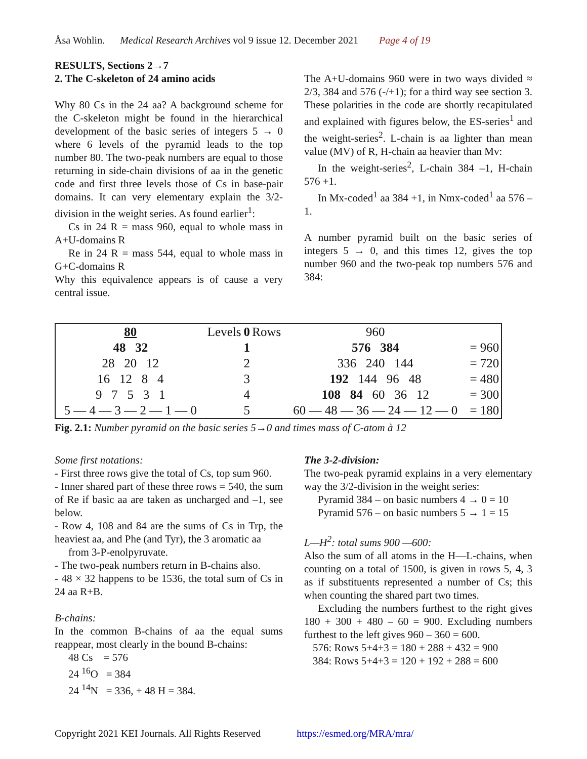Åsa Wohlin. Medical Research Archives vol 9 issue 12. December 2021 Page 4 of 19
RESULTS, Sections 2→7
2. The C-skeleton of 24 amino acids
Why 80 Cs in the 24 aa? A background scheme for the C-skeleton might be found in the hierarchical development of the basic series of integers 5 → 0 where 6 levels of the pyramid leads to the top number 80. The two-peak numbers are equal to those returning in side-chain divisions of aa in the genetic code and first three levels those of Cs in base-pair domains. It can very elementary explain the 3/2-division in the weight series. As found earlier<sup>1</sup>:
Cs in 24 R = mass 960, equal to whole mass in A+U-domains R
Re in 24 R = mass 544, equal to whole mass in G+C-domains R
Why this equivalence appears is of cause a very central issue.
The A+U-domains 960 were in two ways divided ≈ 2/3, 384 and 576 (-/+1); for a third way see section 3. These polarities in the code are shortly recapitulated and explained with figures below, the ES-series<sup>1</sup> and the weight-series<sup>2</sup>. L-chain is aa lighter than mean value (MV) of R, H-chain aa heavier than Mv:
In the weight-series<sup>2</sup>, L-chain 384 –1, H-chain 576 +1.
In Mx-coded<sup>1</sup> aa 384 +1, in Nmx-coded<sup>1</sup> aa 576 –1.
A number pyramid built on the basic series of integers 5 → 0, and this times 12, gives the top number 960 and the two-peak top numbers 576 and 384:
| 80 | Levels | 0 | Rows | 960 | |
| 48 32 | | 1 | | 576 384 | = 960 |
| 28 20 12 | | 2 | | 336 240 144 | = 720 |
| 16 12 8 4 | | 3 | | 192 144 96 48 | = 480 |
| 9 7 5 3 1 | | 4 | | 108 84 60 36 12 | = 300 |
| 5 — 4 — 3 — 2 — 1 — 0 | | 5 | | 60 — 48 — 36 — 24 — 12 — 0 | = 180 |
Fig. 2.1: Number pyramid on the basic series 5→0 and times mass of C-atom à 12
Some first notations:
- First three rows give the total of Cs, top sum 960.
- Inner shared part of these three rows = 540, the sum of Re if basic aa are taken as uncharged and –1, see below.
- Row 4, 108 and 84 are the sums of Cs in Trp, the heaviest aa, and Phe (and Tyr), the 3 aromatic aa
from 3-P-enolpyruvate.
- The two-peak numbers return in B-chains also.
- 48 × 32 happens to be 1536, the total sum of Cs in 24 aa R+B.
B-chains:
In the common B-chains of aa the equal sums reappear, most clearly in the bound B-chains:
48 Cs = 576
24 <sup>16</sup>O = 384
24 <sup>14</sup>N = 336, + 48 H = 384.
The 3-2-division:
The two-peak pyramid explains in a very elementary way the 3/2-division in the weight series:
Pyramid 384 – on basic numbers 4 → 0 = 10
Pyramid 576 – on basic numbers 5 → 1 = 15
L—H<sup>2</sup>: total sums 900 —600:
Also the sum of all atoms in the H—L-chains, when counting on a total of 1500, is given in rows 5, 4, 3 as if substituents represented a number of Cs; this when counting the shared part two times.
Excluding the numbers furthest to the right gives 180 + 300 + 480 – 60 = 900. Excluding numbers furthest to the left gives 960 – 360 = 600.
576: Rows 5+4+3 = 180 + 288 + 432 = 900
384: Rows 5+4+3 = 120 + 192 + 288 = 600
Copyright 2021 KEI Journals. All Rights Reserved https://esmed.org/MRA/mra/